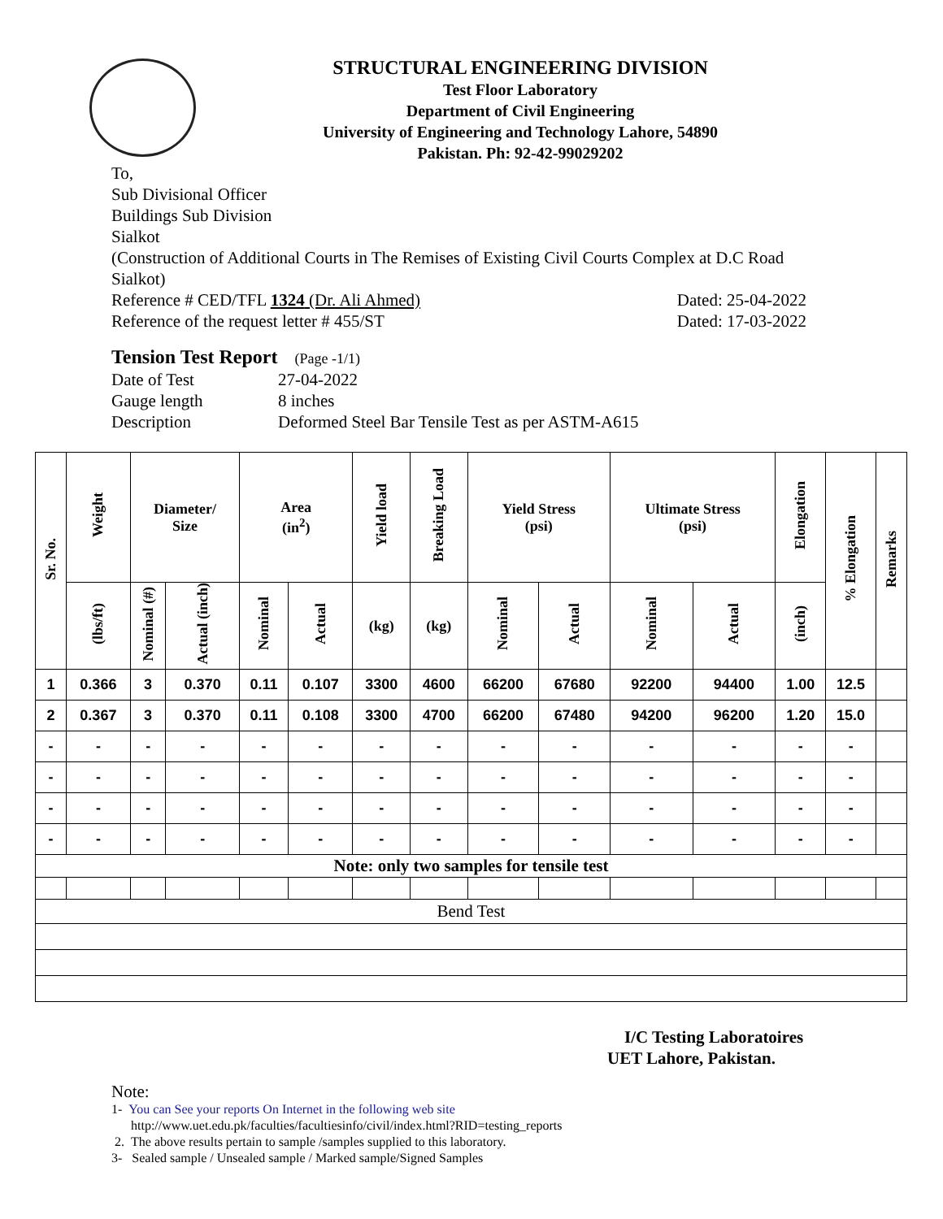STRUCTURAL ENGINEERING DIVISION
Test Floor Laboratory
Department of Civil Engineering
University of Engineering and Technology Lahore, 54890
Pakistan. Ph: 92-42-99029202
To,
Sub Divisional Officer
Buildings Sub Division
Sialkot
(Construction of Additional Courts in The Remises of Existing Civil Courts Complex at D.C Road Sialkot)
Reference # CED/TFL 1324 (Dr. Ali Ahmed) Dated: 25-04-2022
Reference of the request letter # 455/ST Dated: 17-03-2022
Tension Test Report (Page -1/1)
| Date of Test | 27-04-2022 |
| Gauge length | 8 inches |
| Description | Deformed Steel Bar Tensile Test as per ASTM-A615 |
| Sr. No. | Weight | Diameter/ Size | | Area (in<sup>2</sup>) | | Yield load | Breaking Load | Yield Stress (psi) | | Ultimate Stress (psi) | | Elongation | % Elongation | Remarks |
| --- | --- | --- | --- | --- | --- | --- | --- | --- | --- | --- | --- | --- | --- | --- |
| | (lbs/ft) | Nominal (#) | Actual (inch) | Nominal | Actual | (kg) | (kg) | Nominal | Actual | Nominal | Actual | (inch) | | |
| 1 | 0.366 | 3 | 0.370 | 0.11 | 0.107 | 3300 | 4600 | 66200 | 67680 | 92200 | 94400 | 1.00 | 12.5 | |
| 2 | 0.367 | 3 | 0.370 | 0.11 | 0.108 | 3300 | 4700 | 66200 | 67480 | 94200 | 96200 | 1.20 | 15.0 | |
| - | - | - | - | - | - | - | - | - | - | - | - | - | - | |
| - | - | - | - | - | - | - | - | - | - | - | - | - | - | |
| - | - | - | - | - | - | - | - | - | - | - | - | - | - | |
| - | - | - | - | - | - | - | - | - | - | - | - | - | - | |
| Note: only two samples for tensile test | | | | | | | | | | | | | | |
| Bend Test | | | | | | | | | | | | | | |
I/C Testing Laboratoires
UET Lahore, Pakistan.
Note:
1- You can See your reports On Internet in the following web site
http://www.uet.edu.pk/faculties/facultiesinfo/civil/index.html?RID=testing_reports
2. The above results pertain to sample /samples supplied to this laboratory.
3- Sealed sample / Unsealed sample / Marked sample/Signed Samples